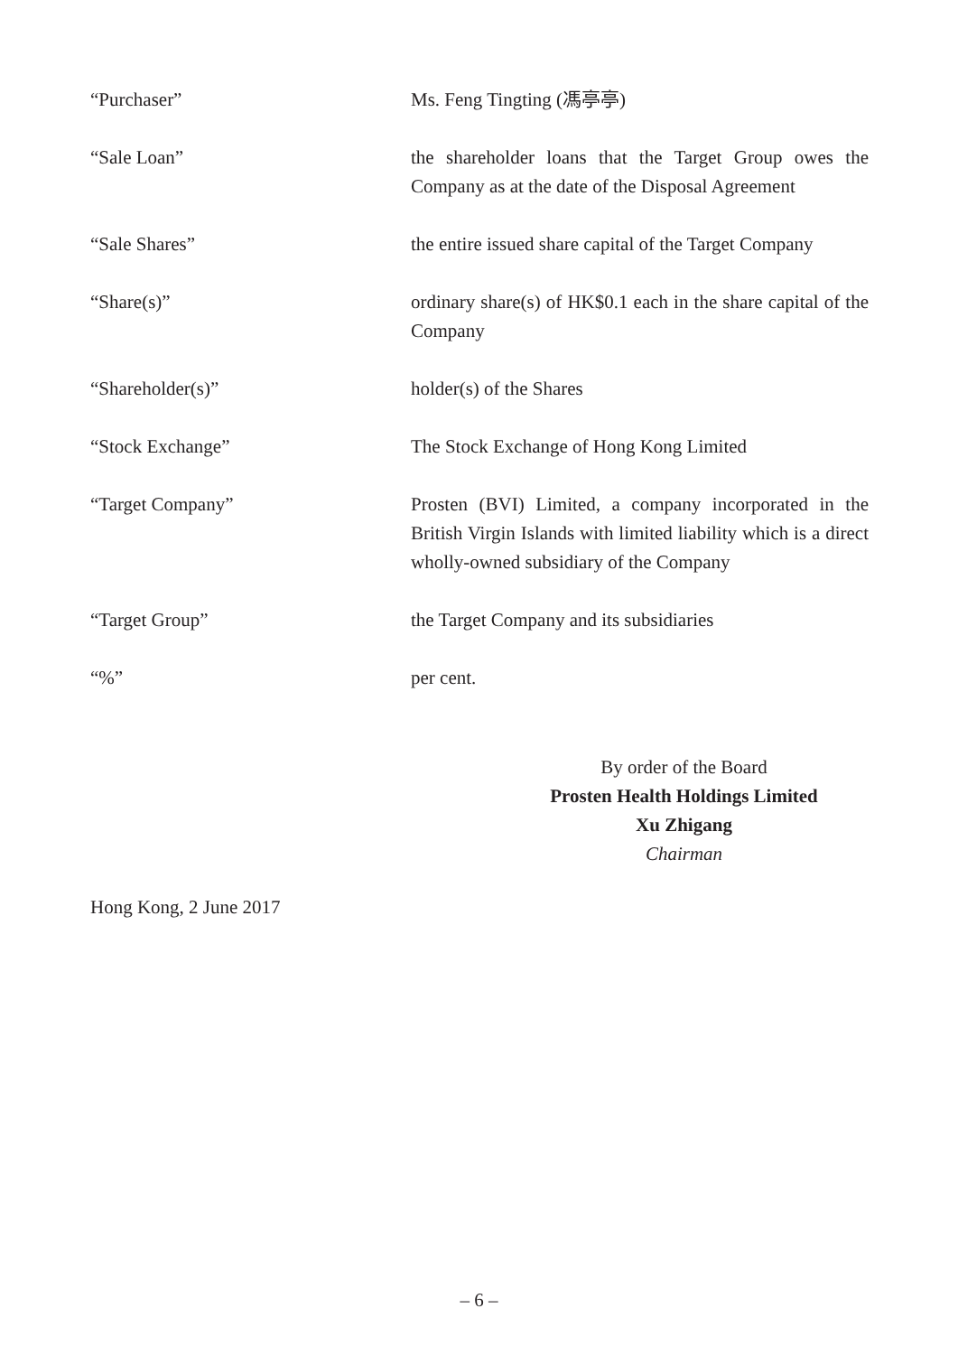| “Purchaser” | Ms. Feng Tingting (馮亭亭) |
| “Sale Loan” | the shareholder loans that the Target Group owes the Company as at the date of the Disposal Agreement |
| “Sale Shares” | the entire issued share capital of the Target Company |
| “Share(s)” | ordinary share(s) of HK$0.1 each in the share capital of the Company |
| “Shareholder(s)” | holder(s) of the Shares |
| “Stock Exchange” | The Stock Exchange of Hong Kong Limited |
| “Target Company” | Prosten (BVI) Limited, a company incorporated in the British Virgin Islands with limited liability which is a direct wholly-owned subsidiary of the Company |
| “Target Group” | the Target Company and its subsidiaries |
| “%” | per cent. |
By order of the Board
Prosten Health Holdings Limited
Xu Zhigang
Chairman
Hong Kong, 2 June 2017
– 6 –